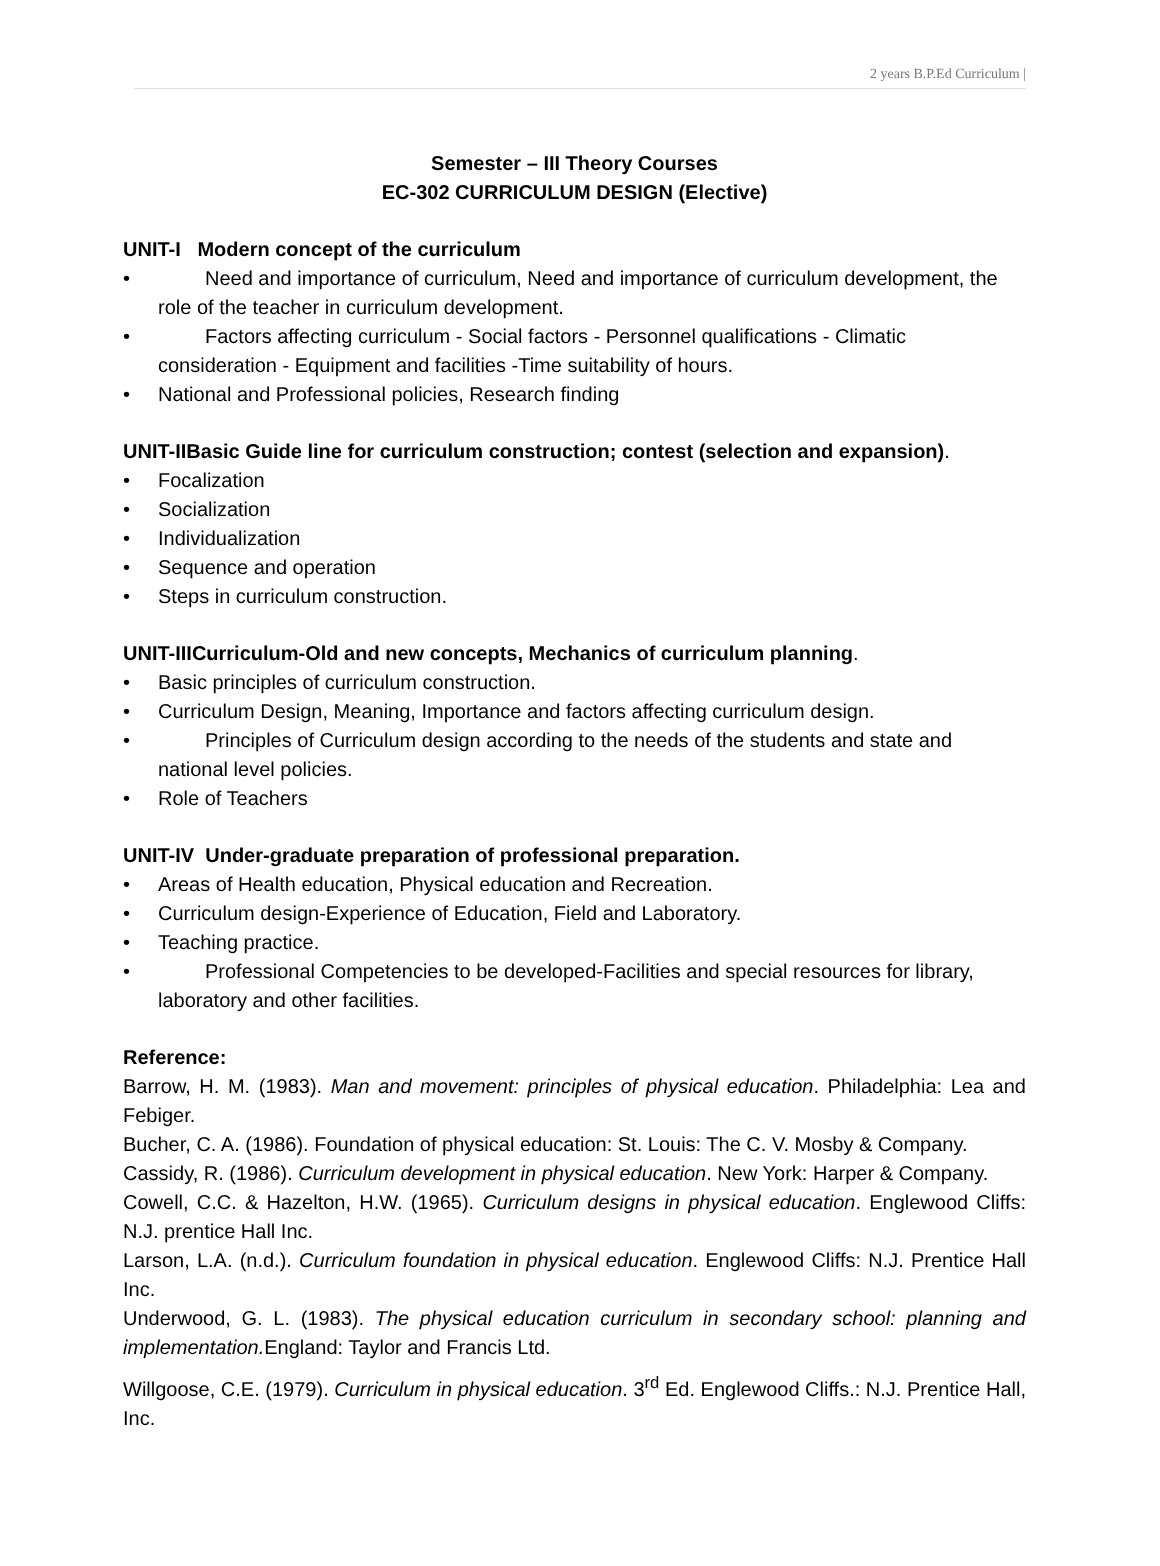2 years B.P.Ed Curriculum |
Semester – III Theory Courses
EC-302 CURRICULUM DESIGN (Elective)
UNIT-I Modern concept of the curriculum
• Need and importance of curriculum, Need and importance of curriculum development, the role of the teacher in curriculum development.
• Factors affecting curriculum - Social factors - Personnel qualifications - Climatic consideration - Equipment and facilities -Time suitability of hours.
• National and Professional policies, Research finding
UNIT-IIBasic Guide line for curriculum construction; contest (selection and expansion).
• Focalization
• Socialization
• Individualization
• Sequence and operation
• Steps in curriculum construction.
UNIT-IIICurriculum-Old and new concepts, Mechanics of curriculum planning.
• Basic principles of curriculum construction.
• Curriculum Design, Meaning, Importance and factors affecting curriculum design.
• Principles of Curriculum design according to the needs of the students and state and national level policies.
• Role of Teachers
UNIT-IV Under-graduate preparation of professional preparation.
• Areas of Health education, Physical education and Recreation.
• Curriculum design-Experience of Education, Field and Laboratory.
• Teaching practice.
• Professional Competencies to be developed-Facilities and special resources for library, laboratory and other facilities.
Reference:
Barrow, H. M. (1983). Man and movement: principles of physical education. Philadelphia: Lea and Febiger.
Bucher, C. A. (1986). Foundation of physical education: St. Louis: The C. V. Mosby & Company.
Cassidy, R. (1986). Curriculum development in physical education. New York: Harper & Company.
Cowell, C.C. & Hazelton, H.W. (1965). Curriculum designs in physical education. Englewood Cliffs: N.J. prentice Hall Inc.
Larson, L.A. (n.d.). Curriculum foundation in physical education. Englewood Cliffs: N.J. Prentice Hall Inc.
Underwood, G. L. (1983). The physical education curriculum in secondary school: planning and implementation. England: Taylor and Francis Ltd.
Willgoose, C.E. (1979). Curriculum in physical education. 3<sup>rd</sup> Ed. Englewood Cliffs.: N.J. Prentice Hall, Inc.